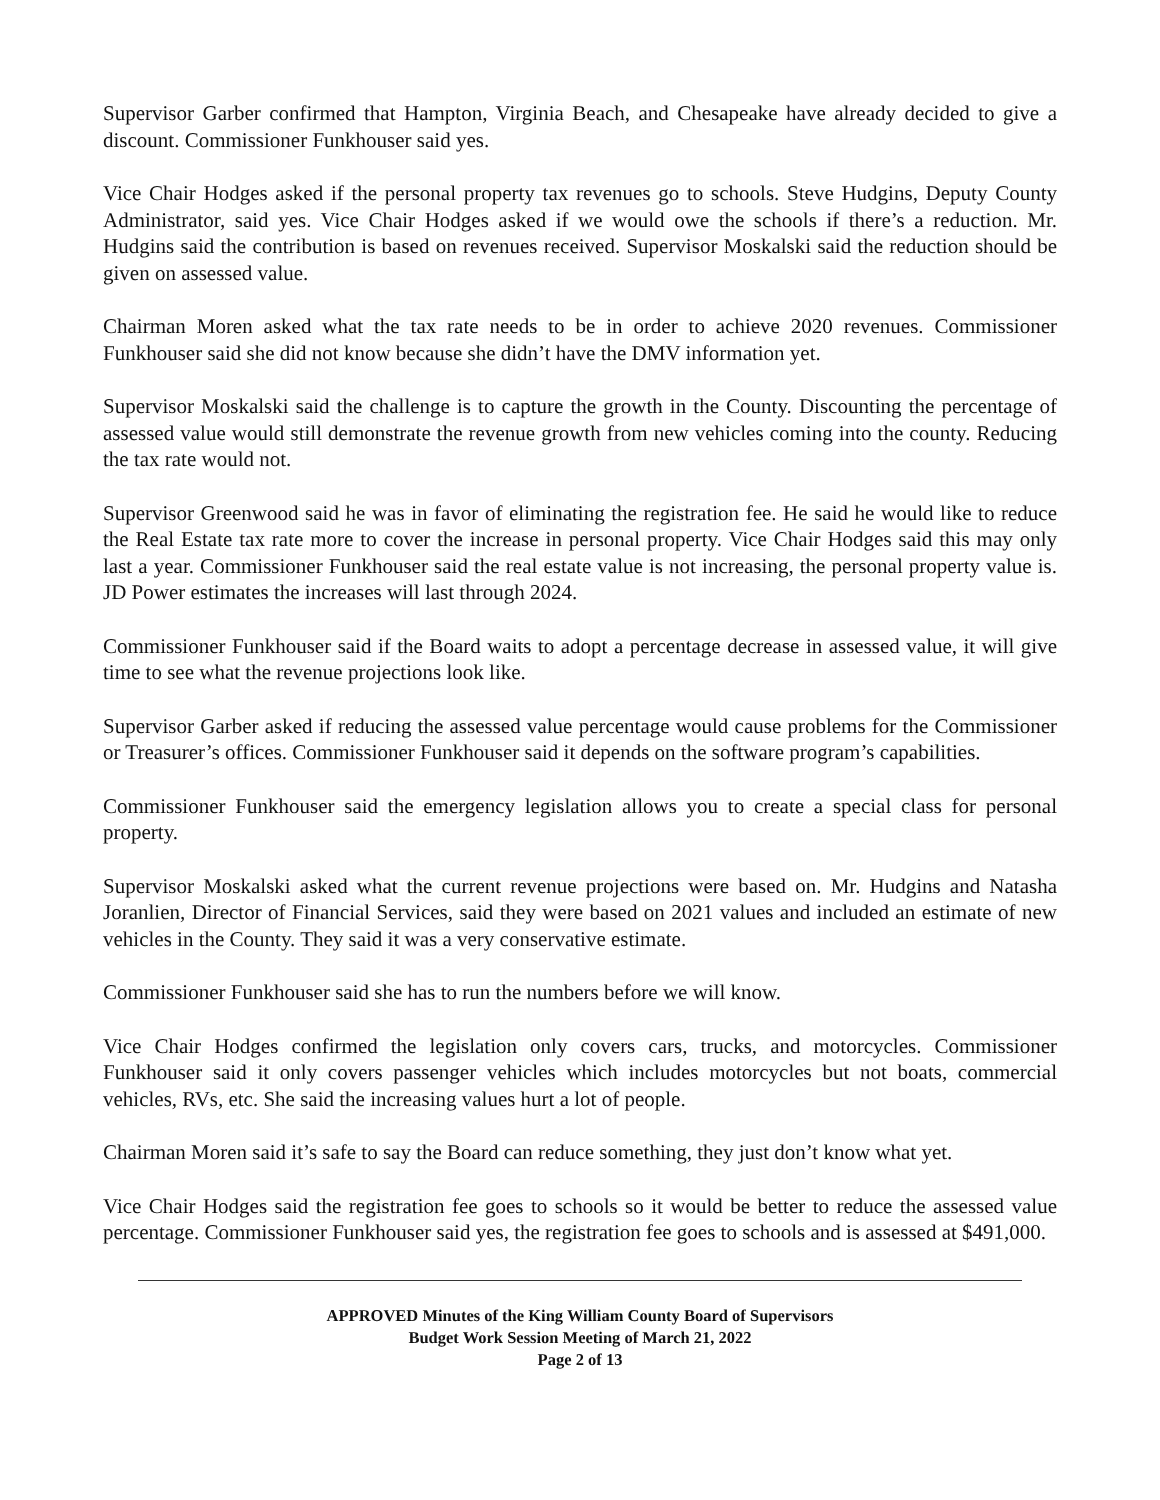Supervisor Garber confirmed that Hampton, Virginia Beach, and Chesapeake have already decided to give a discount. Commissioner Funkhouser said yes.
Vice Chair Hodges asked if the personal property tax revenues go to schools. Steve Hudgins, Deputy County Administrator, said yes. Vice Chair Hodges asked if we would owe the schools if there’s a reduction. Mr. Hudgins said the contribution is based on revenues received. Supervisor Moskalski said the reduction should be given on assessed value.
Chairman Moren asked what the tax rate needs to be in order to achieve 2020 revenues. Commissioner Funkhouser said she did not know because she didn’t have the DMV information yet.
Supervisor Moskalski said the challenge is to capture the growth in the County. Discounting the percentage of assessed value would still demonstrate the revenue growth from new vehicles coming into the county. Reducing the tax rate would not.
Supervisor Greenwood said he was in favor of eliminating the registration fee. He said he would like to reduce the Real Estate tax rate more to cover the increase in personal property. Vice Chair Hodges said this may only last a year. Commissioner Funkhouser said the real estate value is not increasing, the personal property value is. JD Power estimates the increases will last through 2024.
Commissioner Funkhouser said if the Board waits to adopt a percentage decrease in assessed value, it will give time to see what the revenue projections look like.
Supervisor Garber asked if reducing the assessed value percentage would cause problems for the Commissioner or Treasurer’s offices. Commissioner Funkhouser said it depends on the software program’s capabilities.
Commissioner Funkhouser said the emergency legislation allows you to create a special class for personal property.
Supervisor Moskalski asked what the current revenue projections were based on. Mr. Hudgins and Natasha Joranlien, Director of Financial Services, said they were based on 2021 values and included an estimate of new vehicles in the County. They said it was a very conservative estimate.
Commissioner Funkhouser said she has to run the numbers before we will know.
Vice Chair Hodges confirmed the legislation only covers cars, trucks, and motorcycles. Commissioner Funkhouser said it only covers passenger vehicles which includes motorcycles but not boats, commercial vehicles, RVs, etc. She said the increasing values hurt a lot of people.
Chairman Moren said it’s safe to say the Board can reduce something, they just don’t know what yet.
Vice Chair Hodges said the registration fee goes to schools so it would be better to reduce the assessed value percentage. Commissioner Funkhouser said yes, the registration fee goes to schools and is assessed at $491,000.
APPROVED Minutes of the King William County Board of Supervisors
Budget Work Session Meeting of March 21, 2022
Page 2 of 13